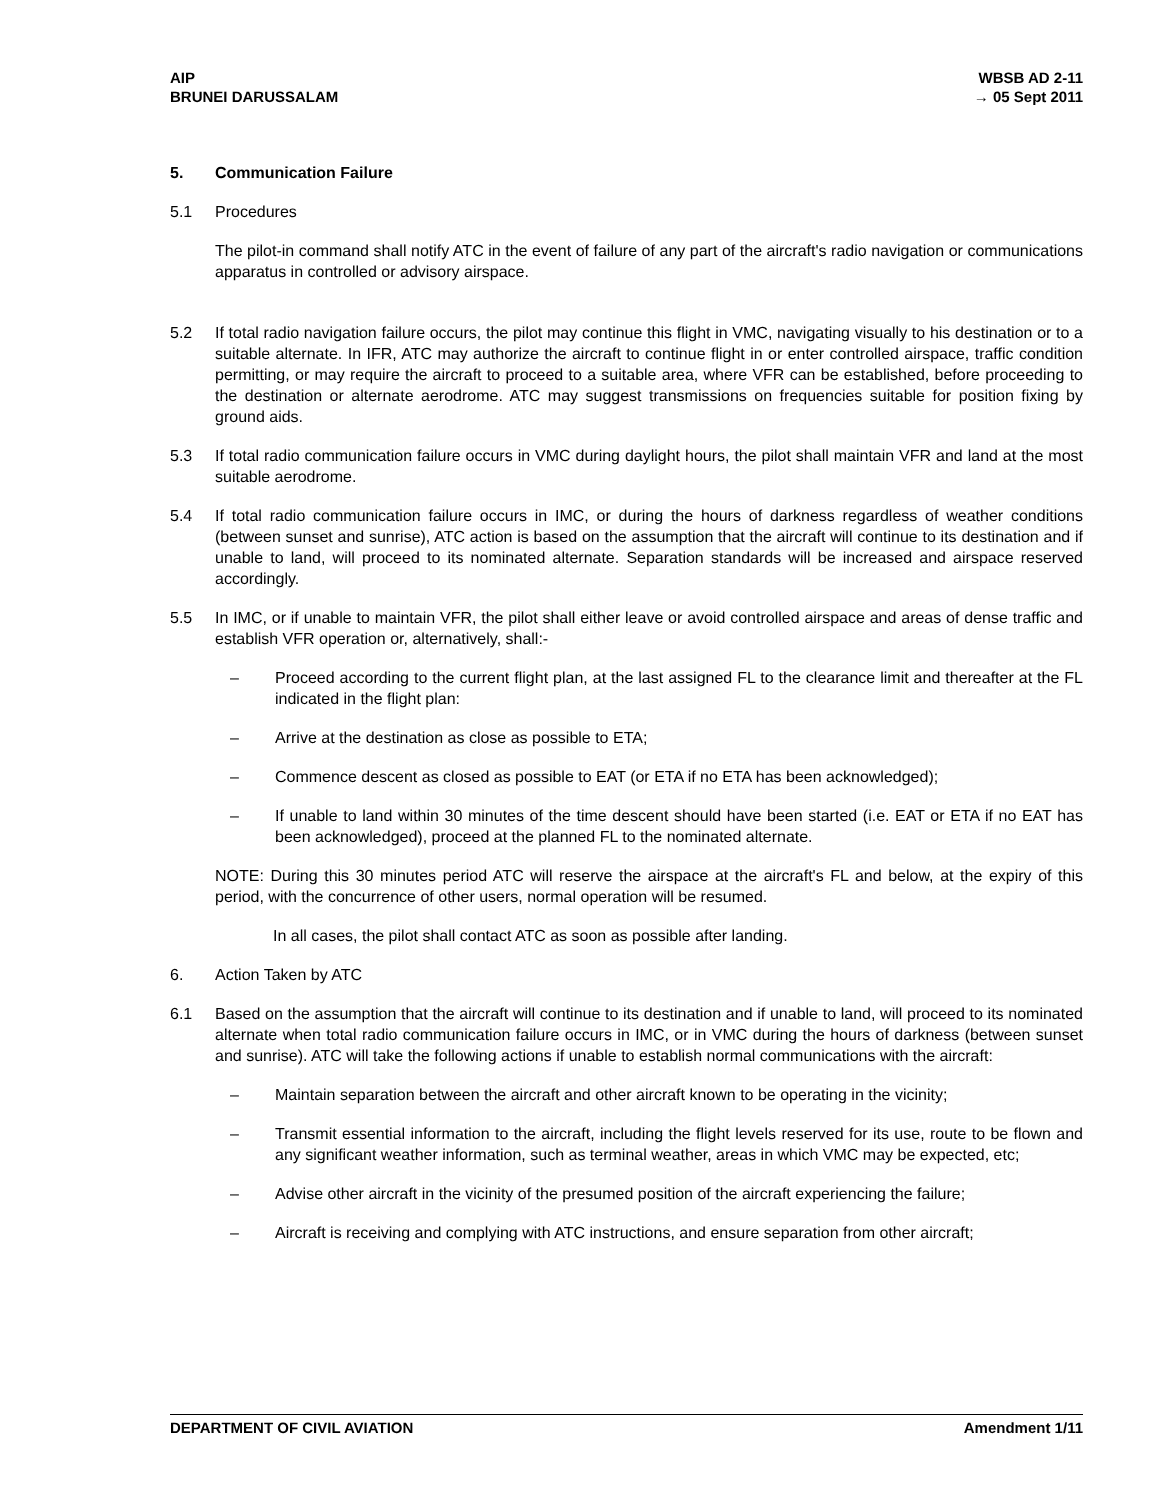AIP
BRUNEI DARUSSALAM
WBSB AD 2-11
→ 05 Sept 2011
5. Communication Failure
5.1 Procedures
The pilot-in command shall notify ATC in the event of failure of any part of the aircraft's radio navigation or communications apparatus in controlled or advisory airspace.
5.2 If total radio navigation failure occurs, the pilot may continue this flight in VMC, navigating visually to his destination or to a suitable alternate. In IFR, ATC may authorize the aircraft to continue flight in or enter controlled airspace, traffic condition permitting, or may require the aircraft to proceed to a suitable area, where VFR can be established, before proceeding to the destination or alternate aerodrome. ATC may suggest transmissions on frequencies suitable for position fixing by ground aids.
5.3 If total radio communication failure occurs in VMC during daylight hours, the pilot shall maintain VFR and land at the most suitable aerodrome.
5.4 If total radio communication failure occurs in IMC, or during the hours of darkness regardless of weather conditions (between sunset and sunrise), ATC action is based on the assumption that the aircraft will continue to its destination and if unable to land, will proceed to its nominated alternate. Separation standards will be increased and airspace reserved accordingly.
5.5 In IMC, or if unable to maintain VFR, the pilot shall either leave or avoid controlled airspace and areas of dense traffic and establish VFR operation or, alternatively, shall:-
– Proceed according to the current flight plan, at the last assigned FL to the clearance limit and thereafter at the FL indicated in the flight plan:
– Arrive at the destination as close as possible to ETA;
– Commence descent as closed as possible to EAT (or ETA if no ETA has been acknowledged);
– If unable to land within 30 minutes of the time descent should have been started (i.e. EAT or ETA if no EAT has been acknowledged), proceed at the planned FL to the nominated alternate.
NOTE: During this 30 minutes period ATC will reserve the airspace at the aircraft's FL and below, at the expiry of this period, with the concurrence of other users, normal operation will be resumed.
In all cases, the pilot shall contact ATC as soon as possible after landing.
6. Action Taken by ATC
6.1 Based on the assumption that the aircraft will continue to its destination and if unable to land, will proceed to its nominated alternate when total radio communication failure occurs in IMC, or in VMC during the hours of darkness (between sunset and sunrise). ATC will take the following actions if unable to establish normal communications with the aircraft:
– Maintain separation between the aircraft and other aircraft known to be operating in the vicinity;
– Transmit essential information to the aircraft, including the flight levels reserved for its use, route to be flown and any significant weather information, such as terminal weather, areas in which VMC may be expected, etc;
– Advise other aircraft in the vicinity of the presumed position of the aircraft experiencing the failure;
– Aircraft is receiving and complying with ATC instructions, and ensure separation from other aircraft;
DEPARTMENT OF CIVIL AVIATION Amendment 1/11